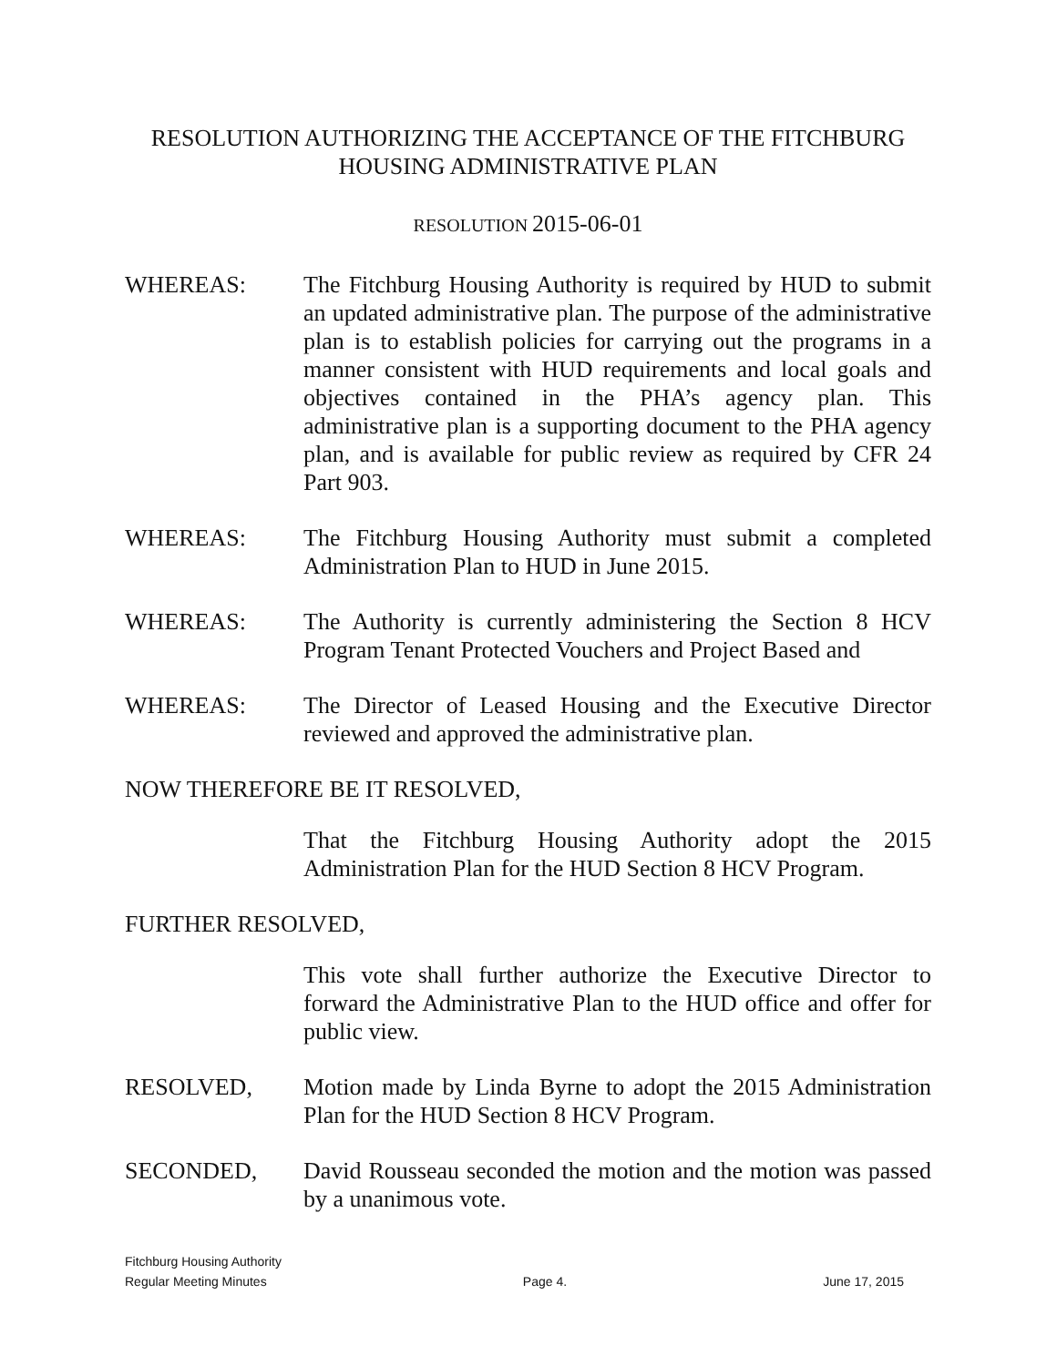RESOLUTION AUTHORIZING THE ACCEPTANCE OF THE FITCHBURG HOUSING ADMINISTRATIVE PLAN
RESOLUTION 2015-06-01
WHEREAS: The Fitchburg Housing Authority is required by HUD to submit an updated administrative plan. The purpose of the administrative plan is to establish policies for carrying out the programs in a manner consistent with HUD requirements and local goals and objectives contained in the PHA’s agency plan. This administrative plan is a supporting document to the PHA agency plan, and is available for public review as required by CFR 24 Part 903.
WHEREAS: The Fitchburg Housing Authority must submit a completed Administration Plan to HUD in June 2015.
WHEREAS: The Authority is currently administering the Section 8 HCV Program Tenant Protected Vouchers and Project Based and
WHEREAS: The Director of Leased Housing and the Executive Director reviewed and approved the administrative plan.
NOW THEREFORE BE IT RESOLVED,
That the Fitchburg Housing Authority adopt the 2015 Administration Plan for the HUD Section 8 HCV Program.
FURTHER RESOLVED,
This vote shall further authorize the Executive Director to forward the Administrative Plan to the HUD office and offer for public view.
RESOLVED, Motion made by Linda Byrne to adopt the 2015 Administration Plan for the HUD Section 8 HCV Program.
SECONDED, David Rousseau seconded the motion and the motion was passed by a unanimous vote.
Fitchburg Housing Authority
Regular Meeting Minutes Page 4. June 17, 2015